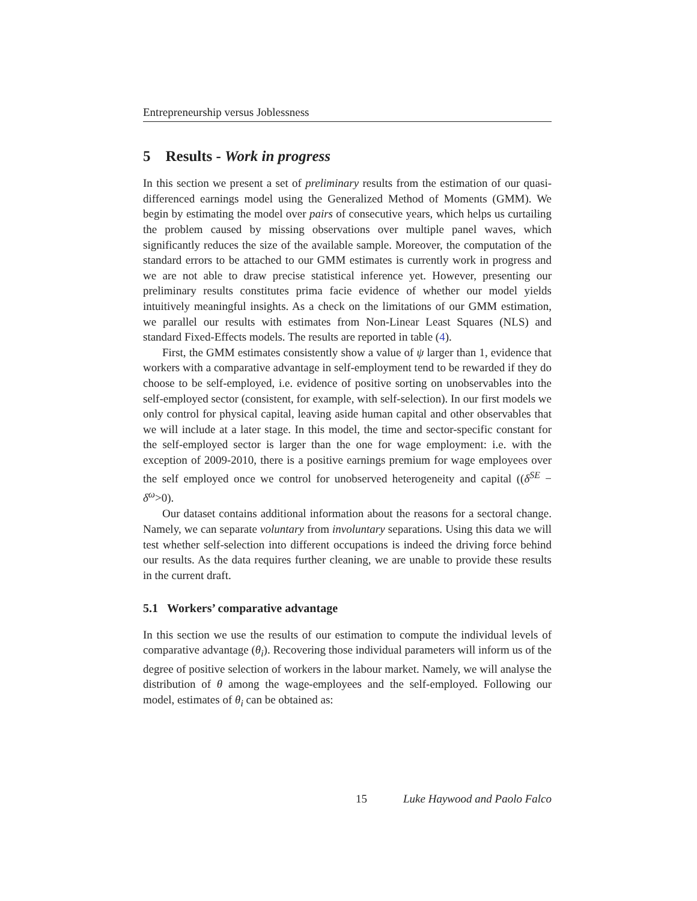Entrepreneurship versus Joblessness
5 Results - Work in progress
In this section we present a set of preliminary results from the estimation of our quasi-differenced earnings model using the Generalized Method of Moments (GMM). We begin by estimating the model over pairs of consecutive years, which helps us curtailing the problem caused by missing observations over multiple panel waves, which significantly reduces the size of the available sample. Moreover, the computation of the standard errors to be attached to our GMM estimates is currently work in progress and we are not able to draw precise statistical inference yet. However, presenting our preliminary results constitutes prima facie evidence of whether our model yields intuitively meaningful insights. As a check on the limitations of our GMM estimation, we parallel our results with estimates from Non-Linear Least Squares (NLS) and standard Fixed-Effects models. The results are reported in table (4).
First, the GMM estimates consistently show a value of ψ larger than 1, evidence that workers with a comparative advantage in self-employment tend to be rewarded if they do choose to be self-employed, i.e. evidence of positive sorting on unobservables into the self-employed sector (consistent, for example, with self-selection). In our first models we only control for physical capital, leaving aside human capital and other observables that we will include at a later stage. In this model, the time and sector-specific constant for the self-employed sector is larger than the one for wage employment: i.e. with the exception of 2009-2010, there is a positive earnings premium for wage employees over the self employed once we control for unobserved heterogeneity and capital ((δ<sup>SE</sup> − δ<sup>ω</sup>>0).
Our dataset contains additional information about the reasons for a sectoral change. Namely, we can separate voluntary from involuntary separations. Using this data we will test whether self-selection into different occupations is indeed the driving force behind our results. As the data requires further cleaning, we are unable to provide these results in the current draft.
5.1 Workers’ comparative advantage
In this section we use the results of our estimation to compute the individual levels of comparative advantage (θ<sub>i</sub>). Recovering those individual parameters will inform us of the degree of positive selection of workers in the labour market. Namely, we will analyse the distribution of θ among the wage-employees and the self-employed. Following our model, estimates of θ<sub>i</sub> can be obtained as:
15 Luke Haywood and Paolo Falco